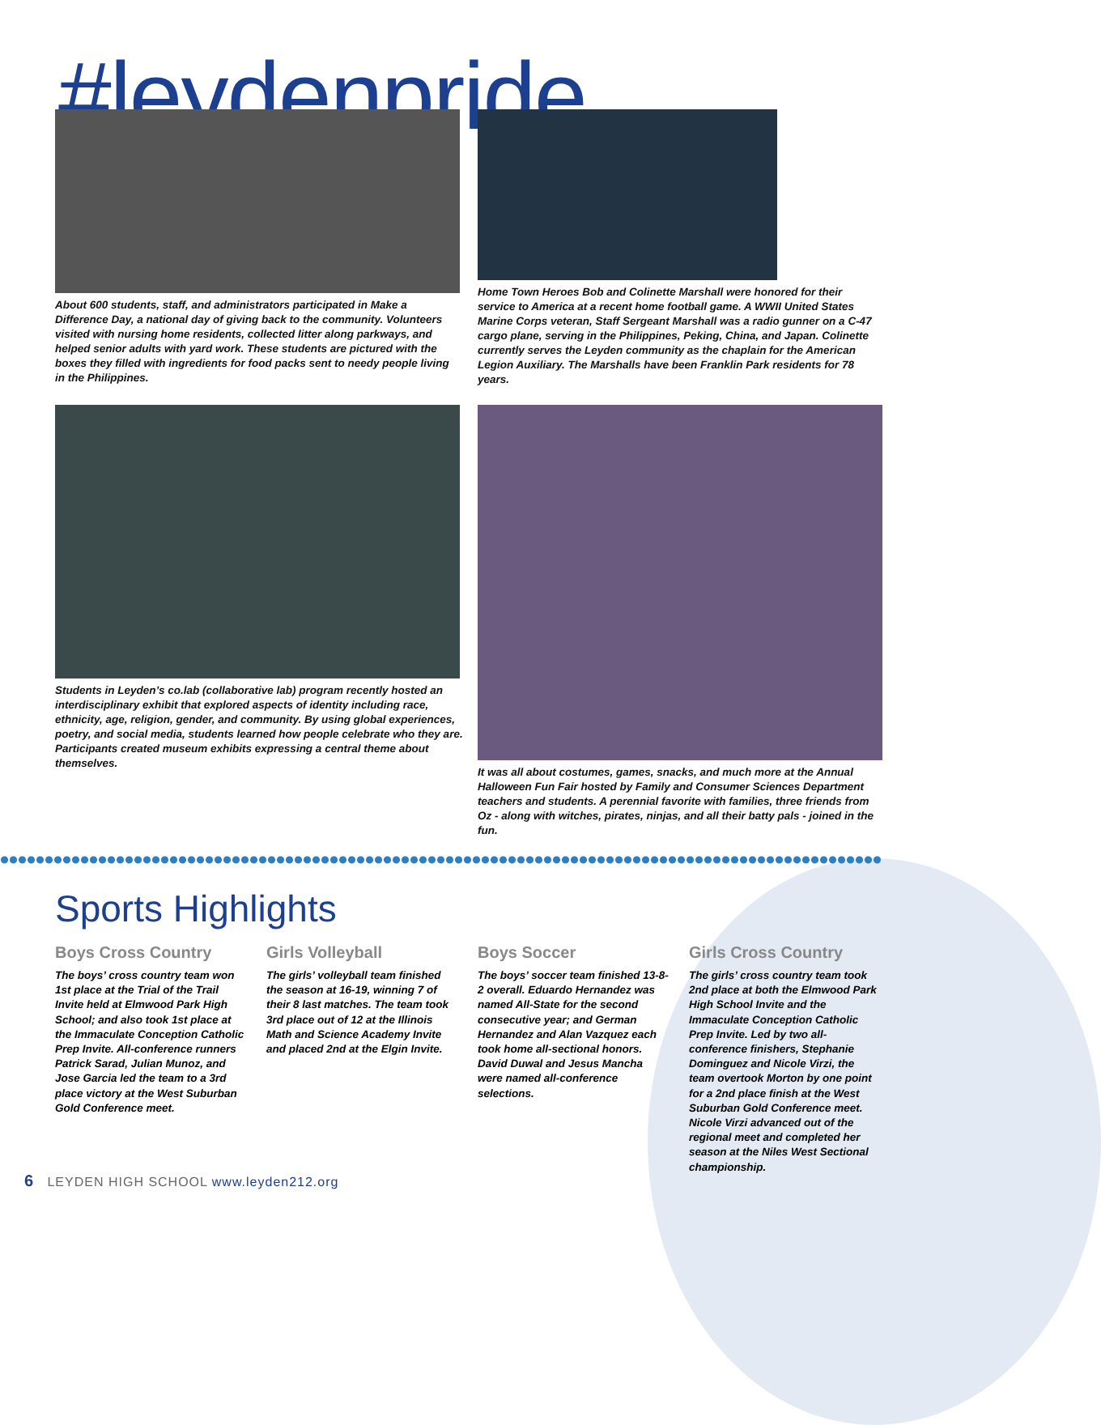#leydenpride
About 600 students, staff, and administrators participated in Make a Difference Day, a national day of giving back to the community. Volunteers visited with nursing home residents, collected litter along parkways, and helped senior adults with yard work. These students are pictured with the boxes they filled with ingredients for food packs sent to needy people living in the Philippines.
Home Town Heroes Bob and Colinette Marshall were honored for their service to America at a recent home football game. A WWII United States Marine Corps veteran, Staff Sergeant Marshall was a radio gunner on a C-47 cargo plane, serving in the Philippines, Peking, China, and Japan. Colinette currently serves the Leyden community as the chaplain for the American Legion Auxiliary. The Marshalls have been Franklin Park residents for 78 years.
Students in Leyden’s co.lab (collaborative lab) program recently hosted an interdisciplinary exhibit that explored aspects of identity including race, ethnicity, age, religion, gender, and community. By using global experiences, poetry, and social media, students learned how people celebrate who they are. Participants created museum exhibits expressing a central theme about themselves.
It was all about costumes, games, snacks, and much more at the Annual Halloween Fun Fair hosted by Family and Consumer Sciences Department teachers and students. A perennial favorite with families, three friends from Oz - along with witches, pirates, ninjas, and all their batty pals - joined in the fun.
Sports Highlights
Boys Cross Country
The boys’ cross country team won 1st place at the Trial of the Trail Invite held at Elmwood Park High School; and also took 1st place at the Immaculate Conception Catholic Prep Invite. All-conference runners Patrick Sarad, Julian Munoz, and Jose Garcia led the team to a 3rd place victory at the West Suburban Gold Conference meet.
Girls Volleyball
The girls’ volleyball team finished the season at 16-19, winning 7 of their 8 last matches. The team took 3rd place out of 12 at the Illinois Math and Science Academy Invite and placed 2nd at the Elgin Invite.
Boys Soccer
The boys’ soccer team finished 13-8-2 overall. Eduardo Hernandez was named All-State for the second consecutive year; and German Hernandez and Alan Vazquez each took home all-sectional honors. David Duwal and Jesus Mancha were named all-conference selections.
Girls Cross Country
The girls’ cross country team took 2nd place at both the Elmwood Park High School Invite and the Immaculate Conception Catholic Prep Invite. Led by two all-conference finishers, Stephanie Dominguez and Nicole Virzi, the team overtook Morton by one point for a 2nd place finish at the West Suburban Gold Conference meet. Nicole Virzi advanced out of the regional meet and completed her season at the Niles West Sectional championship.
6 LEYDEN HIGH SCHOOL www.leyden212.org